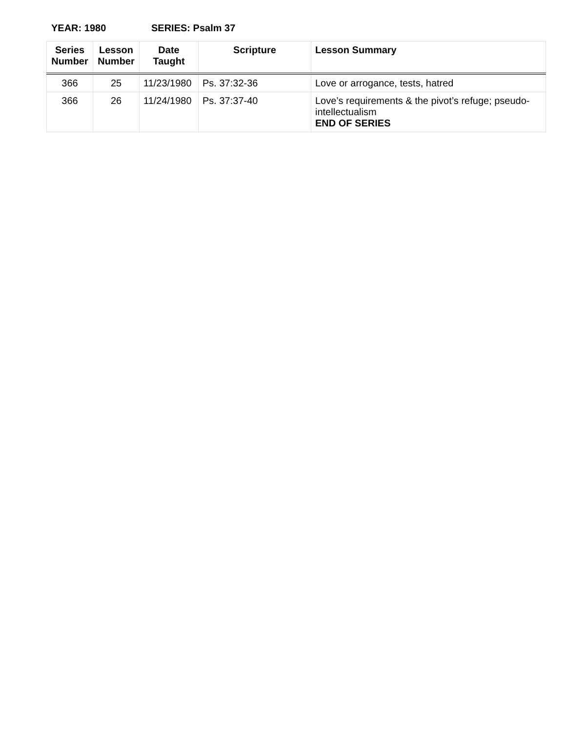YEAR: 1980 SERIES: Psalm 37
| Series Number | Lesson Number | Date Taught | Scripture | Lesson Summary |
| --- | --- | --- | --- | --- |
| 366 | 25 | 11/23/1980 | Ps. 37:32-36 | Love or arrogance, tests, hatred |
| 366 | 26 | 11/24/1980 | Ps. 37:37-40 | Love’s requirements & the pivot’s refuge; pseudo-intellectualism END OF SERIES |